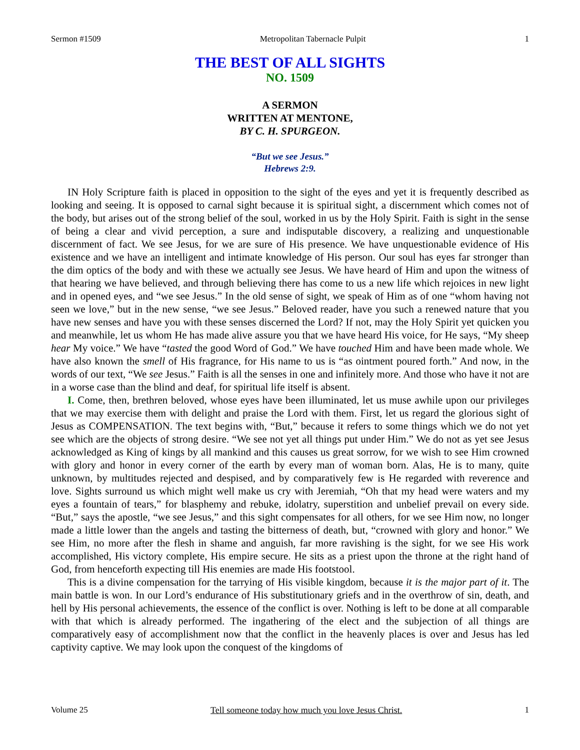Sermon #1509 Metropolitan Tabernacle Pulpit 1
THE BEST OF ALL SIGHTS
NO. 1509
A SERMON
WRITTEN AT MENTONE,
BY C. H. SPURGEON.
“But we see Jesus.”
Hebrews 2:9.
IN Holy Scripture faith is placed in opposition to the sight of the eyes and yet it is frequently described as looking and seeing. It is opposed to carnal sight because it is spiritual sight, a discernment which comes not of the body, but arises out of the strong belief of the soul, worked in us by the Holy Spirit. Faith is sight in the sense of being a clear and vivid perception, a sure and indisputable discovery, a realizing and unquestionable discernment of fact. We see Jesus, for we are sure of His presence. We have unquestionable evidence of His existence and we have an intelligent and intimate knowledge of His person. Our soul has eyes far stronger than the dim optics of the body and with these we actually see Jesus. We have heard of Him and upon the witness of that hearing we have believed, and through believing there has come to us a new life which rejoices in new light and in opened eyes, and “we see Jesus.” In the old sense of sight, we speak of Him as of one “whom having not seen we love,” but in the new sense, “we see Jesus.” Beloved reader, have you such a renewed nature that you have new senses and have you with these senses discerned the Lord? If not, may the Holy Spirit yet quicken you and meanwhile, let us whom He has made alive assure you that we have heard His voice, for He says, “My sheep hear My voice.” We have “tasted the good Word of God.” We have touched Him and have been made whole. We have also known the smell of His fragrance, for His name to us is “as ointment poured forth.” And now, in the words of our text, “We see Jesus.” Faith is all the senses in one and infinitely more. And those who have it not are in a worse case than the blind and deaf, for spiritual life itself is absent.
I. Come, then, brethren beloved, whose eyes have been illuminated, let us muse awhile upon our privileges that we may exercise them with delight and praise the Lord with them. First, let us regard the glorious sight of Jesus as COMPENSATION. The text begins with, “But,” because it refers to some things which we do not yet see which are the objects of strong desire. “We see not yet all things put under Him.” We do not as yet see Jesus acknowledged as King of kings by all mankind and this causes us great sorrow, for we wish to see Him crowned with glory and honor in every corner of the earth by every man of woman born. Alas, He is to many, quite unknown, by multitudes rejected and despised, and by comparatively few is He regarded with reverence and love. Sights surround us which might well make us cry with Jeremiah, “Oh that my head were waters and my eyes a fountain of tears,” for blasphemy and rebuke, idolatry, superstition and unbelief prevail on every side. “But,” says the apostle, “we see Jesus,” and this sight compensates for all others, for we see Him now, no longer made a little lower than the angels and tasting the bitterness of death, but, “crowned with glory and honor.” We see Him, no more after the flesh in shame and anguish, far more ravishing is the sight, for we see His work accomplished, His victory complete, His empire secure. He sits as a priest upon the throne at the right hand of God, from henceforth expecting till His enemies are made His footstool.
This is a divine compensation for the tarrying of His visible kingdom, because it is the major part of it. The main battle is won. In our Lord’s endurance of His substitutionary griefs and in the overthrow of sin, death, and hell by His personal achievements, the essence of the conflict is over. Nothing is left to be done at all comparable with that which is already performed. The ingathering of the elect and the subjection of all things are comparatively easy of accomplishment now that the conflict in the heavenly places is over and Jesus has led captivity captive. We may look upon the conquest of the kingdoms of
Volume 25 Tell someone today how much you love Jesus Christ. 1